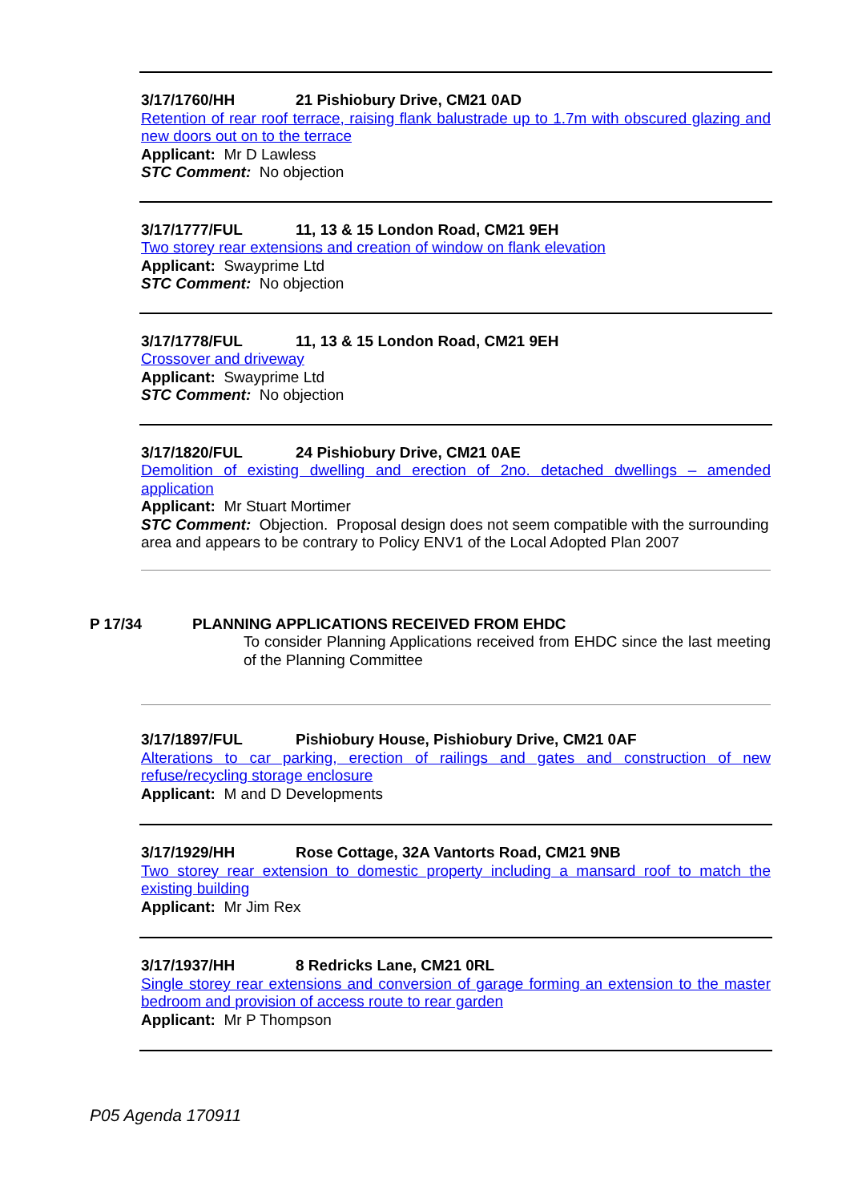3/17/1760/HH 21 Pishiobury Drive, CM21 0AD
Retention of rear roof terrace, raising flank balustrade up to 1.7m with obscured glazing and new doors out on to the terrace
Applicant: Mr D Lawless
STC Comment: No objection
3/17/1777/FUL 11, 13 & 15 London Road, CM21 9EH
Two storey rear extensions and creation of window on flank elevation
Applicant: Swayprime Ltd
STC Comment: No objection
3/17/1778/FUL 11, 13 & 15 London Road, CM21 9EH
Crossover and driveway
Applicant: Swayprime Ltd
STC Comment: No objection
3/17/1820/FUL 24 Pishiobury Drive, CM21 0AE
Demolition of existing dwelling and erection of 2no. detached dwellings – amended application
Applicant: Mr Stuart Mortimer
STC Comment: Objection. Proposal design does not seem compatible with the surrounding area and appears to be contrary to Policy ENV1 of the Local Adopted Plan 2007
P 17/34 PLANNING APPLICATIONS RECEIVED FROM EHDC
To consider Planning Applications received from EHDC since the last meeting of the Planning Committee
3/17/1897/FUL Pishiobury House, Pishiobury Drive, CM21 0AF
Alterations to car parking, erection of railings and gates and construction of new refuse/recycling storage enclosure
Applicant: M and D Developments
3/17/1929/HH Rose Cottage, 32A Vantorts Road, CM21 9NB
Two storey rear extension to domestic property including a mansard roof to match the existing building
Applicant: Mr Jim Rex
3/17/1937/HH 8 Redricks Lane, CM21 0RL
Single storey rear extensions and conversion of garage forming an extension to the master bedroom and provision of access route to rear garden
Applicant: Mr P Thompson
P05 Agenda 170911